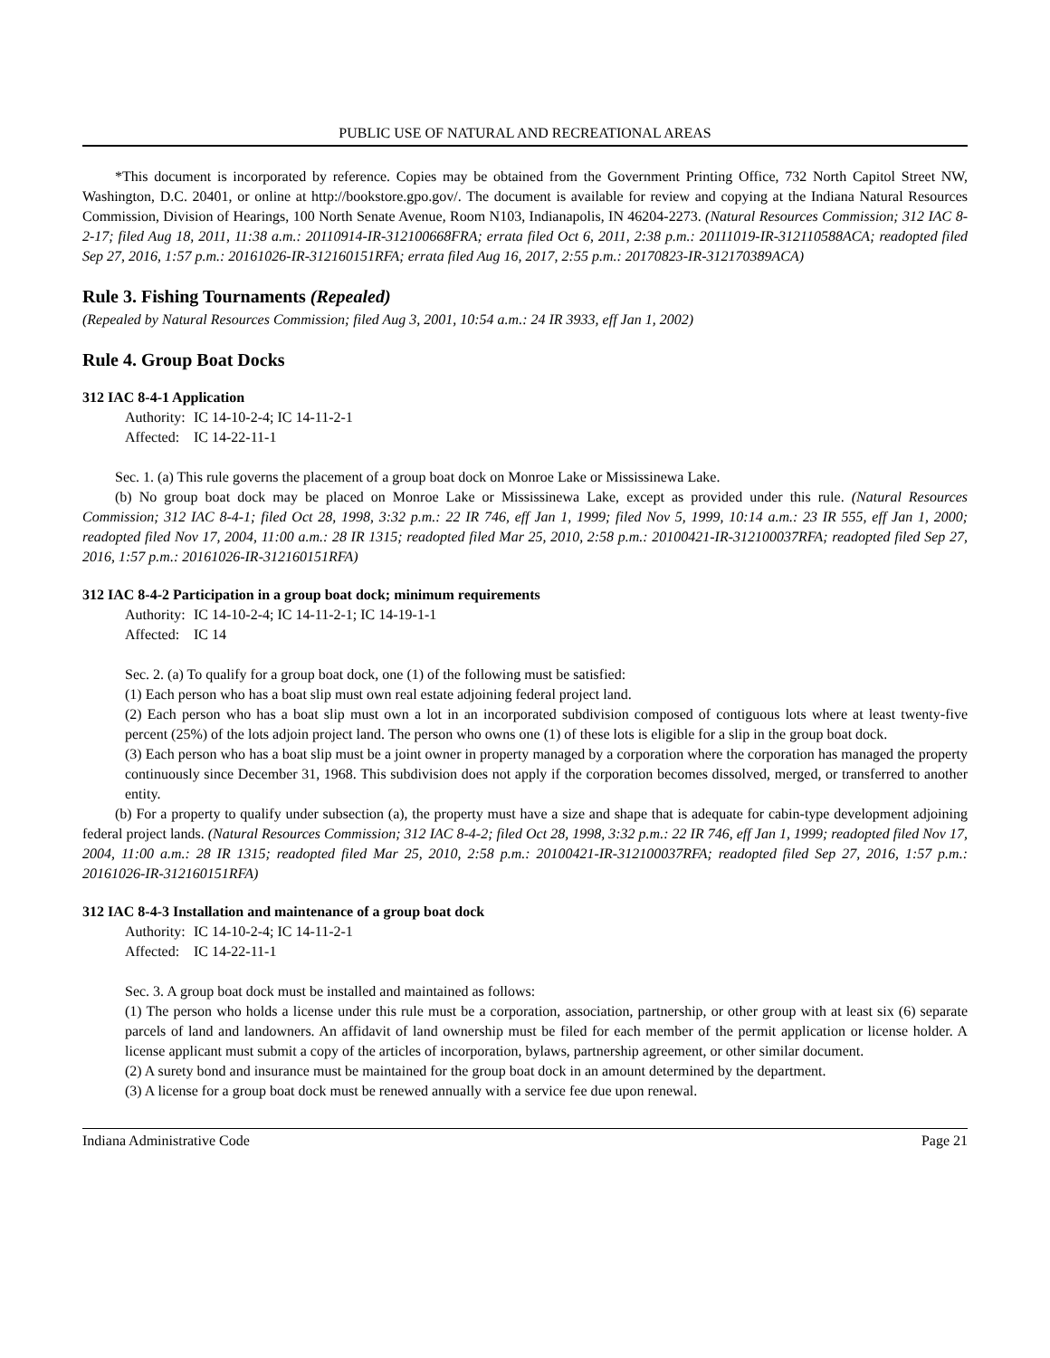PUBLIC USE OF NATURAL AND RECREATIONAL AREAS
*This document is incorporated by reference. Copies may be obtained from the Government Printing Office, 732 North Capitol Street NW, Washington, D.C. 20401, or online at http://bookstore.gpo.gov/. The document is available for review and copying at the Indiana Natural Resources Commission, Division of Hearings, 100 North Senate Avenue, Room N103, Indianapolis, IN 46204-2273. (Natural Resources Commission; 312 IAC 8-2-17; filed Aug 18, 2011, 11:38 a.m.: 20110914-IR-312100668FRA; errata filed Oct 6, 2011, 2:38 p.m.: 20111019-IR-312110588ACA; readopted filed Sep 27, 2016, 1:57 p.m.: 20161026-IR-312160151RFA; errata filed Aug 16, 2017, 2:55 p.m.: 20170823-IR-312170389ACA)
Rule 3. Fishing Tournaments (Repealed)
(Repealed by Natural Resources Commission; filed Aug 3, 2001, 10:54 a.m.: 24 IR 3933, eff Jan 1, 2002)
Rule 4. Group Boat Docks
312 IAC 8-4-1 Application
Authority: IC 14-10-2-4; IC 14-11-2-1
Affected: IC 14-22-11-1
Sec. 1. (a) This rule governs the placement of a group boat dock on Monroe Lake or Mississinewa Lake.
(b) No group boat dock may be placed on Monroe Lake or Mississinewa Lake, except as provided under this rule. (Natural Resources Commission; 312 IAC 8-4-1; filed Oct 28, 1998, 3:32 p.m.: 22 IR 746, eff Jan 1, 1999; filed Nov 5, 1999, 10:14 a.m.: 23 IR 555, eff Jan 1, 2000; readopted filed Nov 17, 2004, 11:00 a.m.: 28 IR 1315; readopted filed Mar 25, 2010, 2:58 p.m.: 20100421-IR-312100037RFA; readopted filed Sep 27, 2016, 1:57 p.m.: 20161026-IR-312160151RFA)
312 IAC 8-4-2 Participation in a group boat dock; minimum requirements
Authority: IC 14-10-2-4; IC 14-11-2-1; IC 14-19-1-1
Affected: IC 14
Sec. 2. (a) To qualify for a group boat dock, one (1) of the following must be satisfied:
(1) Each person who has a boat slip must own real estate adjoining federal project land.
(2) Each person who has a boat slip must own a lot in an incorporated subdivision composed of contiguous lots where at least twenty-five percent (25%) of the lots adjoin project land. The person who owns one (1) of these lots is eligible for a slip in the group boat dock.
(3) Each person who has a boat slip must be a joint owner in property managed by a corporation where the corporation has managed the property continuously since December 31, 1968. This subdivision does not apply if the corporation becomes dissolved, merged, or transferred to another entity.
(b) For a property to qualify under subsection (a), the property must have a size and shape that is adequate for cabin-type development adjoining federal project lands. (Natural Resources Commission; 312 IAC 8-4-2; filed Oct 28, 1998, 3:32 p.m.: 22 IR 746, eff Jan 1, 1999; readopted filed Nov 17, 2004, 11:00 a.m.: 28 IR 1315; readopted filed Mar 25, 2010, 2:58 p.m.: 20100421-IR-312100037RFA; readopted filed Sep 27, 2016, 1:57 p.m.: 20161026-IR-312160151RFA)
312 IAC 8-4-3 Installation and maintenance of a group boat dock
Authority: IC 14-10-2-4; IC 14-11-2-1
Affected: IC 14-22-11-1
Sec. 3. A group boat dock must be installed and maintained as follows:
(1) The person who holds a license under this rule must be a corporation, association, partnership, or other group with at least six (6) separate parcels of land and landowners. An affidavit of land ownership must be filed for each member of the permit application or license holder. A license applicant must submit a copy of the articles of incorporation, bylaws, partnership agreement, or other similar document.
(2) A surety bond and insurance must be maintained for the group boat dock in an amount determined by the department.
(3) A license for a group boat dock must be renewed annually with a service fee due upon renewal.
Indiana Administrative Code Page 21